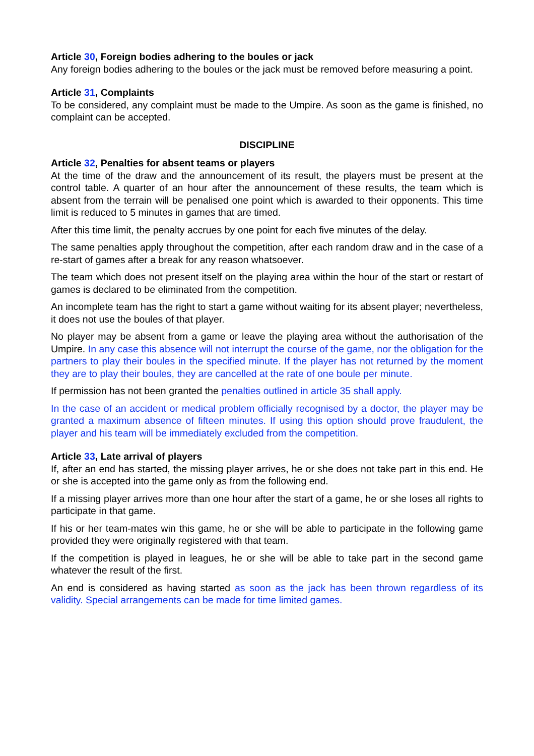Article 30, Foreign bodies adhering to the boules or jack
Any foreign bodies adhering to the boules or the jack must be removed before measuring a point.
Article 31, Complaints
To be considered, any complaint must be made to the Umpire. As soon as the game is finished, no complaint can be accepted.
DISCIPLINE
Article 32, Penalties for absent teams or players
At the time of the draw and the announcement of its result, the players must be present at the control table. A quarter of an hour after the announcement of these results, the team which is absent from the terrain will be penalised one point which is awarded to their opponents. This time limit is reduced to 5 minutes in games that are timed.
After this time limit, the penalty accrues by one point for each five minutes of the delay.
The same penalties apply throughout the competition, after each random draw and in the case of a re-start of games after a break for any reason whatsoever.
The team which does not present itself on the playing area within the hour of the start or restart of games is declared to be eliminated from the competition.
An incomplete team has the right to start a game without waiting for its absent player; nevertheless, it does not use the boules of that player.
No player may be absent from a game or leave the playing area without the authorisation of the Umpire. In any case this absence will not interrupt the course of the game, nor the obligation for the partners to play their boules in the specified minute. If the player has not returned by the moment they are to play their boules, they are cancelled at the rate of one boule per minute.
If permission has not been granted the penalties outlined in article 35 shall apply.
In the case of an accident or medical problem officially recognised by a doctor, the player may be granted a maximum absence of fifteen minutes. If using this option should prove fraudulent, the player and his team will be immediately excluded from the competition.
Article 33, Late arrival of players
If, after an end has started, the missing player arrives, he or she does not take part in this end. He or she is accepted into the game only as from the following end.
If a missing player arrives more than one hour after the start of a game, he or she loses all rights to participate in that game.
If his or her team-mates win this game, he or she will be able to participate in the following game provided they were originally registered with that team.
If the competition is played in leagues, he or she will be able to take part in the second game whatever the result of the first.
An end is considered as having started as soon as the jack has been thrown regardless of its validity. Special arrangements can be made for time limited games.